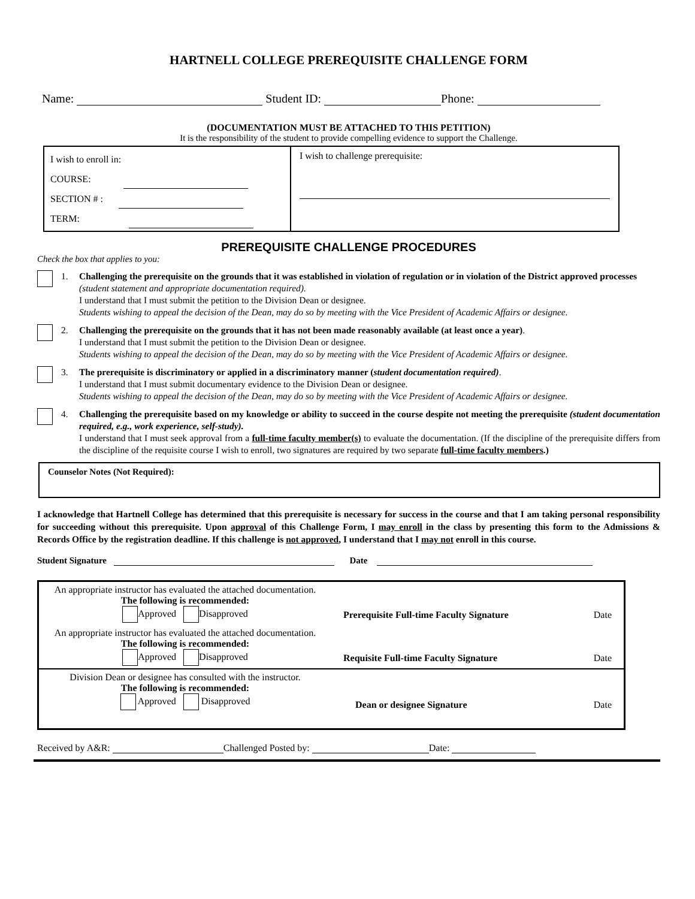HARTNELL COLLEGE PREREQUISITE CHALLENGE FORM
Name: Student ID: Phone:
(DOCUMENTATION MUST BE ATTACHED TO THIS PETITION)
It is the responsibility of the student to provide compelling evidence to support the Challenge.
| I wish to enroll in: COURSE: SECTION # : TERM: | I wish to challenge prerequisite: |
PREREQUISITE CHALLENGE PROCEDURES
Check the box that applies to you:
1. Challenging the prerequisite on the grounds that it was established in violation of regulation or in violation of the District approved processes (student statement and appropriate documentation required).
I understand that I must submit the petition to the Division Dean or designee.
Students wishing to appeal the decision of the Dean, may do so by meeting with the Vice President of Academic Affairs or designee.
2. Challenging the prerequisite on the grounds that it has not been made reasonably available (at least once a year).
I understand that I must submit the petition to the Division Dean or designee.
Students wishing to appeal the decision of the Dean, may do so by meeting with the Vice President of Academic Affairs or designee.
3. The prerequisite is discriminatory or applied in a discriminatory manner (student documentation required).
I understand that I must submit documentary evidence to the Division Dean or designee.
Students wishing to appeal the decision of the Dean, may do so by meeting with the Vice President of Academic Affairs or designee.
4. Challenging the prerequisite based on my knowledge or ability to succeed in the course despite not meeting the prerequisite (student documentation required, e.g., work experience, self-study).
I understand that I must seek approval from a full-time faculty member(s) to evaluate the documentation. (If the discipline of the prerequisite differs from the discipline of the requisite course I wish to enroll, two signatures are required by two separate full-time faculty members.)
Counselor Notes (Not Required):
I acknowledge that Hartnell College has determined that this prerequisite is necessary for success in the course and that I am taking personal responsibility for succeeding without this prerequisite. Upon approval of this Challenge Form, I may enroll in the class by presenting this form to the Admissions & Records Office by the registration deadline. If this challenge is not approved, I understand that I may not enroll in this course.
Student Signature Date
| An appropriate instructor has evaluated the attached documentation. The following is recommended: Approved Disapproved | Prerequisite Full-time Faculty Signature Date |
| An appropriate instructor has evaluated the attached documentation. The following is recommended: Approved Disapproved | Requisite Full-time Faculty Signature Date |
| Division Dean or designee has consulted with the instructor. The following is recommended: Approved Disapproved | Dean or designee Signature Date |
Received by A&R: Challenged Posted by: Date: